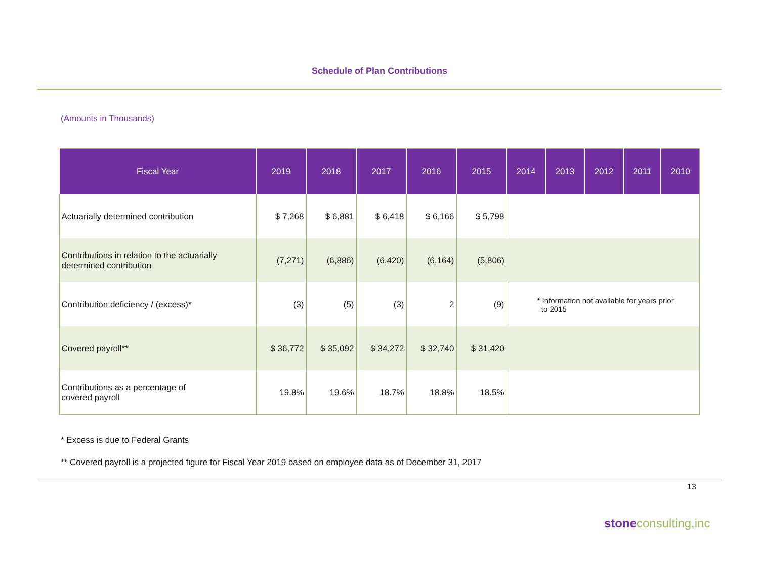Schedule of Plan Contributions
(Amounts in Thousands)
| Fiscal Year | 2019 | 2018 | 2017 | 2016 | 2015 | 2014 | 2013 | 2012 | 2011 | 2010 |
| --- | --- | --- | --- | --- | --- | --- | --- | --- | --- | --- |
| Actuarially determined contribution | $ 7,268 | $ 6,881 | $ 6,418 | $ 6,166 | $ 5,798 | | | | | |
| Contributions in relation to the actuarially determined contribution | (7,271) | (6,886) | (6,420) | (6,164) | (5,806) | | | | | |
| Contribution deficiency / (excess)* | (3) | (5) | (3) | 2 | (9) | * Information not available for years prior to 2015 | | | | |
| Covered payroll** | $ 36,772 | $ 35,092 | $ 34,272 | $ 32,740 | $ 31,420 | | | | | |
| Contributions as a percentage of covered payroll | 19.8% | 19.6% | 18.7% | 18.8% | 18.5% | | | | | |
* Excess is due to Federal Grants
** Covered payroll is a projected figure for Fiscal Year 2019 based on employee data as of December 31, 2017
13
stoneconsulting,inc